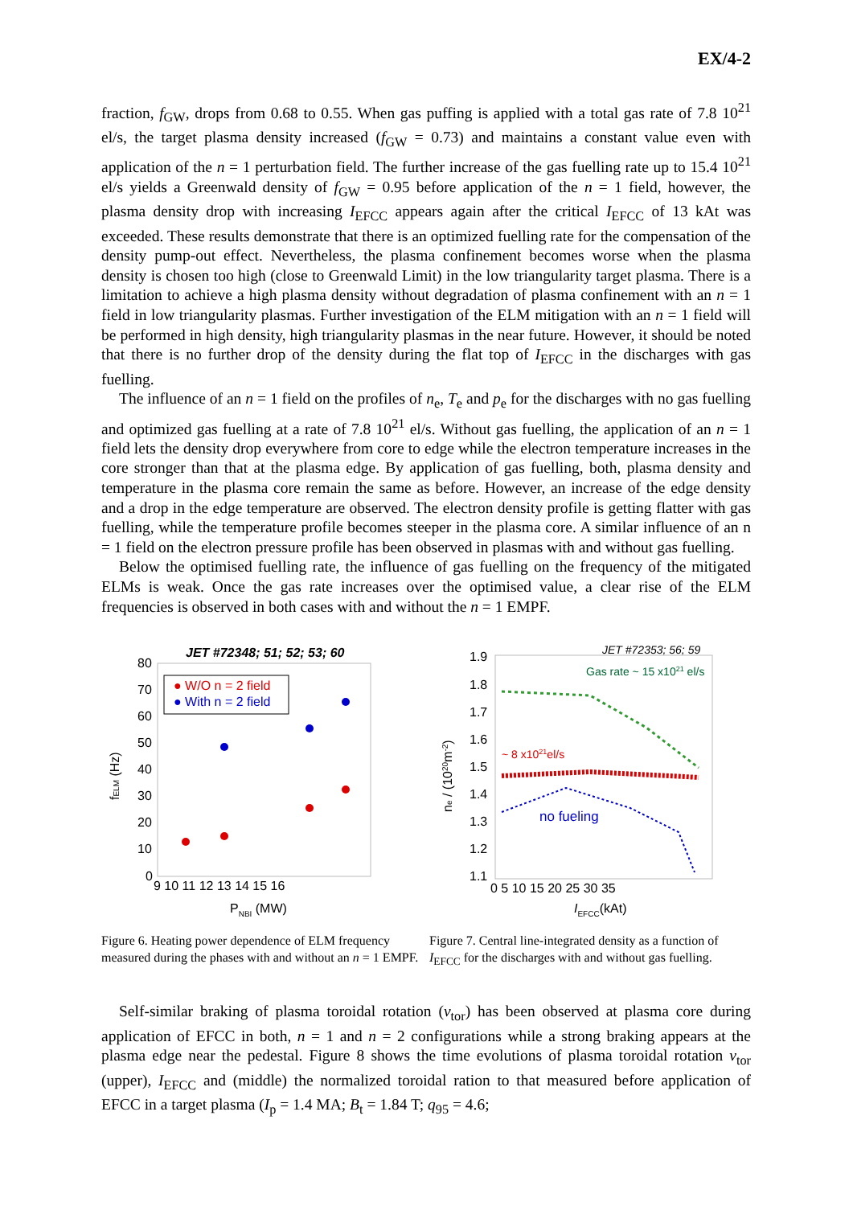EX/4-2
fraction, f<sub>GW</sub>, drops from 0.68 to 0.55. When gas puffing is applied with a total gas rate of 7.8 10<sup>21</sup> el/s, the target plasma density increased (f<sub>GW</sub> = 0.73) and maintains a constant value even with application of the n = 1 perturbation field. The further increase of the gas fuelling rate up to 15.4 10<sup>21</sup> el/s yields a Greenwald density of f<sub>GW</sub> = 0.95 before application of the n = 1 field, however, the plasma density drop with increasing I<sub>EFCC</sub> appears again after the critical I<sub>EFCC</sub> of 13 kAt was exceeded. These results demonstrate that there is an optimized fuelling rate for the compensation of the density pump-out effect. Nevertheless, the plasma confinement becomes worse when the plasma density is chosen too high (close to Greenwald Limit) in the low triangularity target plasma. There is a limitation to achieve a high plasma density without degradation of plasma confinement with an n = 1 field in low triangularity plasmas. Further investigation of the ELM mitigation with an n = 1 field will be performed in high density, high triangularity plasmas in the near future. However, it should be noted that there is no further drop of the density during the flat top of I<sub>EFCC</sub> in the discharges with gas fuelling.
The influence of an n = 1 field on the profiles of n<sub>e</sub>, T<sub>e</sub> and p<sub>e</sub> for the discharges with no gas fuelling and optimized gas fuelling at a rate of 7.8 10<sup>21</sup> el/s. Without gas fuelling, the application of an n = 1 field lets the density drop everywhere from core to edge while the electron temperature increases in the core stronger than that at the plasma edge. By application of gas fuelling, both, plasma density and temperature in the plasma core remain the same as before. However, an increase of the edge density and a drop in the edge temperature are observed. The electron density profile is getting flatter with gas fuelling, while the temperature profile becomes steeper in the plasma core. A similar influence of an n = 1 field on the electron pressure profile has been observed in plasmas with and without gas fuelling.
Below the optimised fuelling rate, the influence of gas fuelling on the frequency of the mitigated ELMs is weak. Once the gas rate increases over the optimised value, a clear rise of the ELM frequencies is observed in both cases with and without the n = 1 EMPF.
JET #72348; 51; 52; 53; 60
80
70
60
50
40
30
20
10
0
9 10 11 12 13 14 15 16
PNBI (MW)
fELM (Hz)
● W/O n = 2 field
● With n = 2 field
Figure 6. Heating power dependence of ELM frequency measured during the phases with and without an n = 1 EMPF.
JET #72353; 56; 59
1.9
1.8
1.7
1.6
1.5
1.4
1.3
1.2
1.1
0 5 10 15 20 25 30 35
IEFCC(kAt)
ne / (1020m-2)
Gas rate ~ 15 x1021 el/s
~ 8 x1021el/s
no fueling
Figure 7. Central line-integrated density as a function of I<sub>EFCC</sub> for the discharges with and without gas fuelling.
Self-similar braking of plasma toroidal rotation (v<sub>tor</sub>) has been observed at plasma core during application of EFCC in both, n = 1 and n = 2 configurations while a strong braking appears at the plasma edge near the pedestal. Figure 8 shows the time evolutions of plasma toroidal rotation v<sub>tor</sub> (upper), I<sub>EFCC</sub> and (middle) the normalized toroidal ration to that measured before application of EFCC in a target plasma (I<sub>p</sub> = 1.4 MA; B<sub>t</sub> = 1.84 T; q<sub>95</sub> = 4.6;